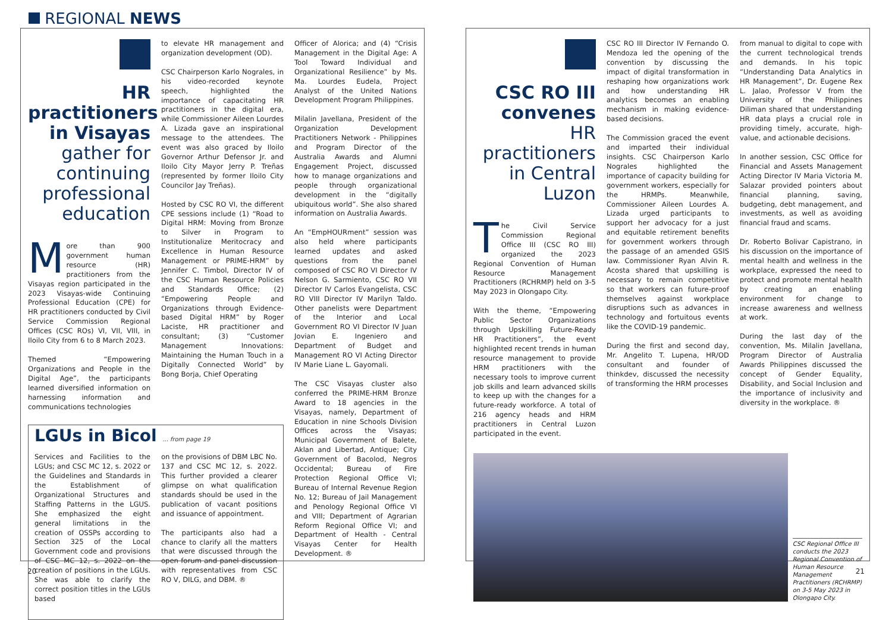REGIONAL NEWS
HR practitioners in Visayas gather for continuing professional education
More than 900 government human resource (HR) practitioners from the Visayas region participated in the 2023 Visayas-wide Continuing Professional Education (CPE) for HR practitioners conducted by Civil Service Commission Regional Offices (CSC ROs) VI, VII, VIII, in Iloilo City from 6 to 8 March 2023.
Themed “Empowering Organizations and People in the Digital Age”, the participants learned diversified information on harnessing information and communications technologies
to elevate HR management and organization development (OD).
CSC Chairperson Karlo Nograles, in his video-recorded keynote speech, highlighted the importance of capacitating HR practitioners in the digital era, while Commissioner Aileen Lourdes A. Lizada gave an inspirational message to the attendees. The event was also graced by Iloilo Governor Arthur Defensor Jr. and Iloilo City Mayor Jerry P. Treñas (represented by former Iloilo City Councilor Jay Treñas).
Hosted by CSC RO VI, the different CPE sessions include (1) “Road to Digital HRM: Moving from Bronze to Silver in Program to Institutionalize Meritocracy and Excellence in Human Resource Management or PRIME-HRM” by Jennifer C. Timbol, Director IV of the CSC Human Resource Policies and Standards Office; (2) “Empowering People and Organizations through Evidence-based Digital HRM” by Roger Laciste, HR practitioner and consultant; (3) “Customer Management Innovations: Maintaining the Human Touch in a Digitally Connected World” by Bong Borja, Chief Operating
LGUs in Bicol ... from page 19
Services and Facilities to the LGUs; and CSC MC 12, s. 2022 or the Guidelines and Standards in the Establishment of Organizational Structures and Staffing Patterns in the LGUS. She emphasized the eight general limitations in the creation of OSSPs according to Section 325 of the Local Government code and provisions of CSC MC 12, s. 2022 on the creation of positions in the LGUs. She was able to clarify the correct position titles in the LGUs based
on the provisions of DBM LBC No. 137 and CSC MC 12, s. 2022. This further provided a clearer glimpse on what qualification standards should be used in the publication of vacant positions and issuance of appointment.
The participants also had a chance to clarify all the matters that were discussed through the open forum and panel discussion with representatives from CSC RO V, DILG, and DBM. ®
Officer of Alorica; and (4) “Crisis Management in the Digital Age: A Tool Toward Individual and Organizational Resilience” by Ms. Ma. Lourdes Eudela, Project Analyst of the United Nations Development Program Philippines.
Milalin Javellana, President of the Organization Development Practitioners Network - Philippines and Program Director of the Australia Awards and Alumni Engagement Project, discussed how to manage organizations and people through organizational development in the “digitally ubiquitous world”. She also shared information on Australia Awards.
An “EmpHOURment” session was also held where participants learned updates and asked questions from the panel composed of CSC RO VI Director IV Nelson G. Sarmiento, CSC RO VII Director IV Carlos Evangelista, CSC RO VIII Director IV Marilyn Taldo. Other panelists were Department of the Interior and Local Government RO VI Director IV Juan Jovian E. Ingeniero and Department of Budget and Management RO VI Acting Director IV Marie Liane L. Gayomali.
The CSC Visayas cluster also conferred the PRIME-HRM Bronze Award to 18 agencies in the Visayas, namely, Department of Education in nine Schools Division Offices across the Visayas; Municipal Government of Balete, Aklan and Libertad, Antique; City Government of Bacolod, Negros Occidental; Bureau of Fire Protection Regional Office VI; Bureau of Internal Revenue Region No. 12; Bureau of Jail Management and Penology Regional Office VI and VIII; Department of Agrarian Reform Regional Office VI; and Department of Health - Central Visayas Center for Health Development. ®
CSC RO III convenes HR practitioners in Central Luzon
The Civil Service Commission Regional Office III (CSC RO III) organized the 2023 Regional Convention of Human Resource Management Practitioners (RCHRMP) held on 3-5 May 2023 in Olongapo City.
With the theme, “Empowering Public Sector Organizations through Upskilling Future-Ready HR Practitioners”, the event highlighted recent trends in human resource management to provide HRM practitioners with the necessary tools to improve current job skills and learn advanced skills to keep up with the changes for a future-ready workforce. A total of 216 agency heads and HRM practitioners in Central Luzon participated in the event.
CSC RO III Director IV Fernando O. Mendoza led the opening of the convention by discussing the impact of digital transformation in reshaping how organizations work and how understanding HR analytics becomes an enabling mechanism in making evidence-based decisions.
The Commission graced the event and imparted their individual insights. CSC Chairperson Karlo Nograles highlighted the importance of capacity building for government workers, especially for the HRMPs. Meanwhile, Commissioner Aileen Lourdes A. Lizada urged participants to support her advocacy for a just and equitable retirement benefits for government workers through the passage of an amended GSIS law. Commissioner Ryan Alvin R. Acosta shared that upskilling is necessary to remain competitive so that workers can future-proof themselves against workplace disruptions such as advances in technology and fortuitous events like the COVID-19 pandemic.
During the first and second day, Mr. Angelito T. Lupena, HR/OD consultant and founder of thinkdev, discussed the necessity of transforming the HRM processes
from manual to digital to cope with the current technological trends and demands. In his topic “Understanding Data Analytics in HR Management”, Dr. Eugene Rex L. Jalao, Professor V from the University of the Philippines Diliman shared that understanding HR data plays a crucial role in providing timely, accurate, high-value, and actionable decisions.
In another session, CSC Office for Financial and Assets Management Acting Director IV Maria Victoria M. Salazar provided pointers about financial planning, saving, budgeting, debt management, and investments, as well as avoiding financial fraud and scams.
Dr. Roberto Bolivar Capistrano, in his discussion on the importance of mental health and wellness in the workplace, expressed the need to protect and promote mental health by creating an enabling environment for change to increase awareness and wellness at work.
During the last day of the convention, Ms. Milalin Javellana, Program Director of Australia Awards Philippines discussed the concept of Gender Equality, Disability, and Social Inclusion and the importance of inclusivity and diversity in the workplace. ®
CSC Regional Office III conducts the 2023 Regional Convention of Human Resource Management Practitioners (RCHRMP) on 3-5 May 2023 in Olongapo City.
20 21